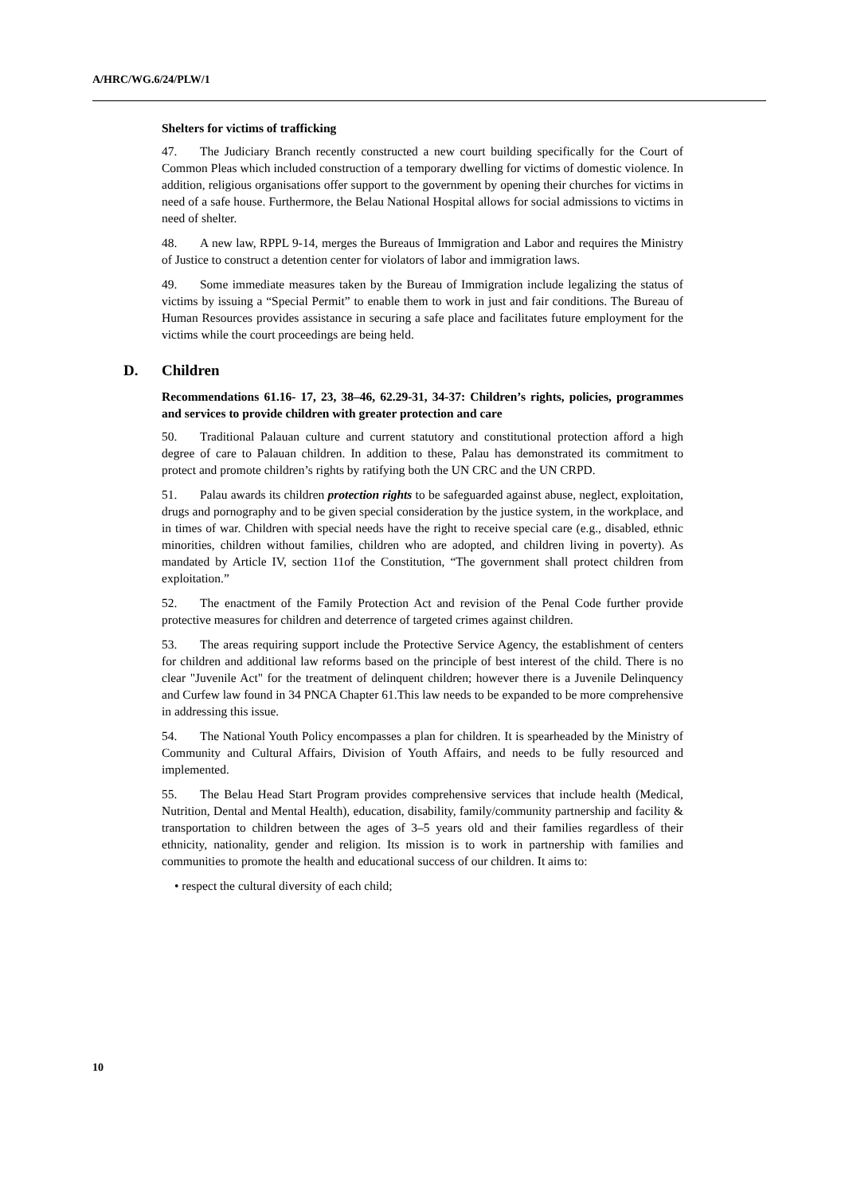A/HRC/WG.6/24/PLW/1
Shelters for victims of trafficking
47. The Judiciary Branch recently constructed a new court building specifically for the Court of Common Pleas which included construction of a temporary dwelling for victims of domestic violence. In addition, religious organisations offer support to the government by opening their churches for victims in need of a safe house. Furthermore, the Belau National Hospital allows for social admissions to victims in need of shelter.
48. A new law, RPPL 9-14, merges the Bureaus of Immigration and Labor and requires the Ministry of Justice to construct a detention center for violators of labor and immigration laws.
49. Some immediate measures taken by the Bureau of Immigration include legalizing the status of victims by issuing a “Special Permit” to enable them to work in just and fair conditions. The Bureau of Human Resources provides assistance in securing a safe place and facilitates future employment for the victims while the court proceedings are being held.
D. Children
Recommendations 61.16- 17, 23, 38–46, 62.29-31, 34-37: Children’s rights, policies, programmes and services to provide children with greater protection and care
50. Traditional Palauan culture and current statutory and constitutional protection afford a high degree of care to Palauan children. In addition to these, Palau has demonstrated its commitment to protect and promote children’s rights by ratifying both the UN CRC and the UN CRPD.
51. Palau awards its children protection rights to be safeguarded against abuse, neglect, exploitation, drugs and pornography and to be given special consideration by the justice system, in the workplace, and in times of war. Children with special needs have the right to receive special care (e.g., disabled, ethnic minorities, children without families, children who are adopted, and children living in poverty). As mandated by Article IV, section 11of the Constitution, “The government shall protect children from exploitation.”
52. The enactment of the Family Protection Act and revision of the Penal Code further provide protective measures for children and deterrence of targeted crimes against children.
53. The areas requiring support include the Protective Service Agency, the establishment of centers for children and additional law reforms based on the principle of best interest of the child. There is no clear "Juvenile Act" for the treatment of delinquent children; however there is a Juvenile Delinquency and Curfew law found in 34 PNCA Chapter 61.This law needs to be expanded to be more comprehensive in addressing this issue.
54. The National Youth Policy encompasses a plan for children. It is spearheaded by the Ministry of Community and Cultural Affairs, Division of Youth Affairs, and needs to be fully resourced and implemented.
55. The Belau Head Start Program provides comprehensive services that include health (Medical, Nutrition, Dental and Mental Health), education, disability, family/community partnership and facility & transportation to children between the ages of 3–5 years old and their families regardless of their ethnicity, nationality, gender and religion. Its mission is to work in partnership with families and communities to promote the health and educational success of our children. It aims to:
• respect the cultural diversity of each child;
10